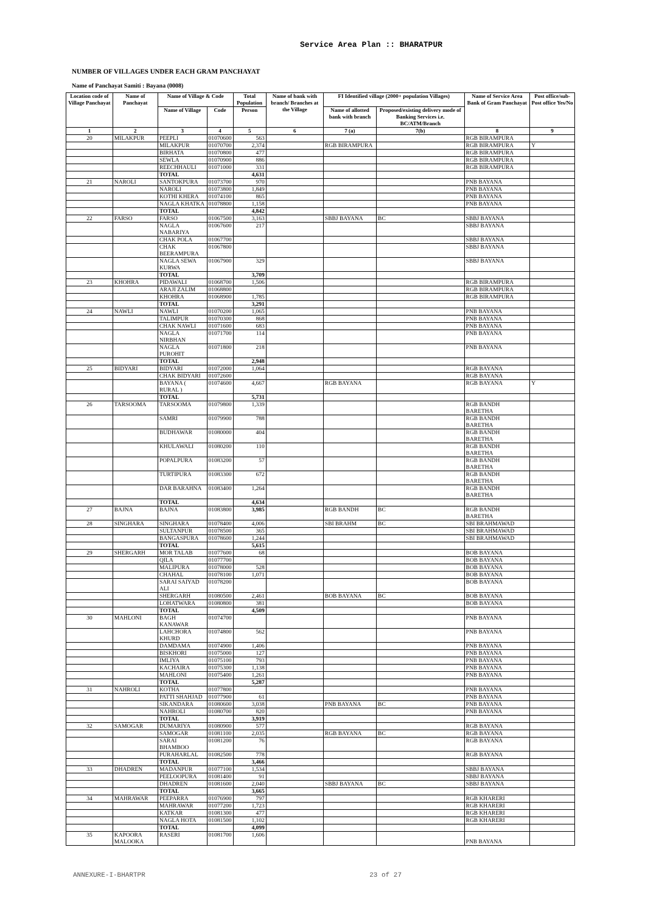Service Area Plan :: BHARATPUR
NUMBER OF VILLAGES UNDER EACH GRAM PANCHAYAT
Name of Panchayat Samiti : Bayana (0008)
| Location code of Village Panchayat | Name of Panchayat | Name of Village & Code | | Total Population | Name of bank with branch/ Branches at the Village | FI Identified village (2000+ population Villages) | | Name of Service Area Bank of Gram Panchayat | Post office/sub-Post office Yes/No |
| --- | --- | --- | --- | --- | --- | --- | --- | --- | --- |
| | | Name of Village | Code | Person | | Name of allotted bank with branch | Proposed/existing delivery mode of Banking Services i.e. BC/ATM/Branch | | |
| 1 | 2 | 3 | 4 | 5 | 6 | 7 (a) | 7(b) | 8 | 9 |
| 20 | MILAKPUR | PEEPLI | 01070600 | 563 | | | | RGB BIRAMPURA | |
| | | MILAKPUR | 01070700 | 2,374 | | RGB BIRAMPURA | | RGB BIRAMPURA | Y |
| | | BIRHATA | 01070800 | 477 | | | | RGB BIRAMPURA | |
| | | SEWLA | 01070900 | 886 | | | | RGB BIRAMPURA | |
| | | REECHHAULI | 01071000 | 331 | | | | RGB BIRAMPURA | |
| | | TOTAL | | 4,631 | | | | | |
| 21 | NAROLI | SANTOKPURA | 01073700 | 970 | | | | PNB BAYANA | |
| | | NAROLI | 01073800 | 1,849 | | | | PNB BAYANA | |
| | | KOTHI KHERA | 01074100 | 865 | | | | PNB BAYANA | |
| | | NAGLA KHATKA | 01078800 | 1,158 | | | | PNB BAYANA | |
| | | TOTAL | | 4,842 | | | | | |
| 22 | FARSO | FARSO | 01067500 | 3,163 | | SBBJ BAYANA | BC | SBBJ BAYANA | |
| | | NAGLA NABARIYA | 01067600 | 217 | | | | SBBJ BAYANA | |
| | | CHAK POLA | 01067700 | | | | | SBBJ BAYANA | |
| | | CHAK BEERAMPURA | 01067800 | | | | | SBBJ BAYANA | |
| | | NAGLA SEWA KURWA | 01067900 | 329 | | | | SBBJ BAYANA | |
| | | TOTAL | | 3,709 | | | | | |
| 23 | KHOHRA | PIDAWALI | 01068700 | 1,506 | | | | RGB BIRAMPURA | |
| | | ARAJI ZALIM | 01068800 | | | | | RGB BIRAMPURA | |
| | | KHOHRA | 01068900 | 1,785 | | | | RGB BIRAMPURA | |
| | | TOTAL | | 3,291 | | | | | |
| 24 | NAWLI | NAWLI | 01070200 | 1,065 | | | | PNB BAYANA | |
| | | TALIMPUR | 01070300 | 868 | | | | PNB BAYANA | |
| | | CHAK NAWLI | 01071600 | 683 | | | | PNB BAYANA | |
| | | NAGLA NIRBHAN | 01071700 | 114 | | | | PNB BAYANA | |
| | | NAGLA PUROHIT | 01071800 | 218 | | | | PNB BAYANA | |
| | | TOTAL | | 2,948 | | | | | |
| 25 | BIDYARI | BIDYARI | 01072000 | 1,064 | | | | RGB BAYANA | |
| | | CHAK BIDYARI | 01072600 | | | | | RGB BAYANA | |
| | | BAYANA ( RURAL ) | 01074600 | 4,667 | | RGB BAYANA | | RGB BAYANA | Y |
| | | TOTAL | | 5,731 | | | | | |
| 26 | TARSOOMA | TARSOOMA | 01079800 | 1,339 | | | | RGB BANDH BARETHA | |
| | | SAMRI | 01079900 | 788 | | | | RGB BANDH BARETHA | |
| | | BUDHAWAR | 01080000 | 404 | | | | RGB BANDH BARETHA | |
| | | KHULAWALI | 01080200 | 110 | | | | RGB BANDH BARETHA | |
| | | POPALPURA | 01083200 | 57 | | | | RGB BANDH BARETHA | |
| | | TURTIPURA | 01083300 | 672 | | | | RGB BANDH BARETHA | |
| | | DAR BARAHNA | 01083400 | 1,264 | | | | RGB BANDH BARETHA | |
| | | TOTAL | | 4,634 | | | | | |
| 27 | BAJNA | BAJNA | 01083800 | 3,985 | | RGB BANDH | BC | RGB BANDH BARETHA | |
| 28 | SINGHARA | SINGHARA | 01078400 | 4,006 | | SBI BRAHM | BC | SBI BRAHMAWAD | |
| | | SULTANPUR | 01078500 | 365 | | | | SBI BRAHMAWAD | |
| | | BANGASPURA | 01078600 | 1,244 | | | | SBI BRAHMAWAD | |
| | | TOTAL | | 5,615 | | | | | |
| 29 | SHERGARH | MOR TALAB | 01077600 | 68 | | | | BOB BAYANA | |
| | | QILA | 01077700 | | | | | BOB BAYANA | |
| | | MALIPURA | 01078000 | 528 | | | | BOB BAYANA | |
| | | CHAHAL | 01078100 | 1,071 | | | | BOB BAYANA | |
| | | SARAI SAIYAD ALI | 01078200 | | | | | BOB BAYANA | |
| | | SHERGARH | 01080500 | 2,461 | | BOB BAYANA | BC | BOB BAYANA | |
| | | LOHATWARA | 01080800 | 381 | | | | BOB BAYANA | |
| | | TOTAL | | 4,509 | | | | | |
| 30 | MAHLONI | BAGH KANAWAR | 01074700 | | | | | PNB BAYANA | |
| | | LAHCHORA KHURD | 01074800 | 562 | | | | PNB BAYANA | |
| | | DAMDAMA | 01074900 | 1,406 | | | | PNB BAYANA | |
| | | BISKHORI | 01075000 | 127 | | | | PNB BAYANA | |
| | | IMLIYA | 01075100 | 793 | | | | PNB BAYANA | |
| | | KACHAIRA | 01075300 | 1,138 | | | | PNB BAYANA | |
| | | MAHLONI | 01075400 | 1,261 | | | | PNB BAYANA | |
| | | TOTAL | | 5,287 | | | | | |
| 31 | NAHROLI | KOTHA | 01077800 | | | | | PNB BAYANA | |
| | | PATTI SHAHJAD | 01077900 | 61 | | | | PNB BAYANA | |
| | | SIKANDARA | 01080600 | 3,038 | | PNB BAYANA | BC | PNB BAYANA | |
| | | NAHROLI | 01080700 | 820 | | | | PNB BAYANA | |
| | | TOTAL | | 3,919 | | | | | |
| 32 | SAMOGAR | DUMARIYA | 01080900 | 577 | | | | RGB BAYANA | |
| | | SAMOGAR | 01081100 | 2,035 | | RGB BAYANA | BC | RGB BAYANA | |
| | | SARAI BHAMBOO | 01081200 | 76 | | | | RGB BAYANA | |
| | | PURAHARLAL | 01082500 | 778 | | | | RGB BAYANA | |
| | | TOTAL | | 3,466 | | | | | |
| 33 | DHADREN | MADANPUR | 01077100 | 1,534 | | | | SBBJ BAYANA | |
| | | PEELOOPURA | 01081400 | 91 | | | | SBBJ BAYANA | |
| | | DHADREN | 01081600 | 2,040 | | SBBJ BAYANA | BC | SBBJ BAYANA | |
| | | TOTAL | | 3,665 | | | | | |
| 34 | MAHRAWAR | PEEPARRA | 01076900 | 797 | | | | RGB KHARERI | |
| | | MAHRAWAR | 01077200 | 1,723 | | | | RGB KHARERI | |
| | | KATKAR | 01081300 | 477 | | | | RGB KHARERI | |
| | | NAGLA HOTA | 01081500 | 1,102 | | | | RGB KHARERI | |
| | | TOTAL | | 4,099 | | | | | |
| 35 | KAPOORA MALOOKA | RASERI | 01081700 | 1,606 | | | | PNB BAYANA | |
ANNEXURE-I-BHARTPR 23 of 27